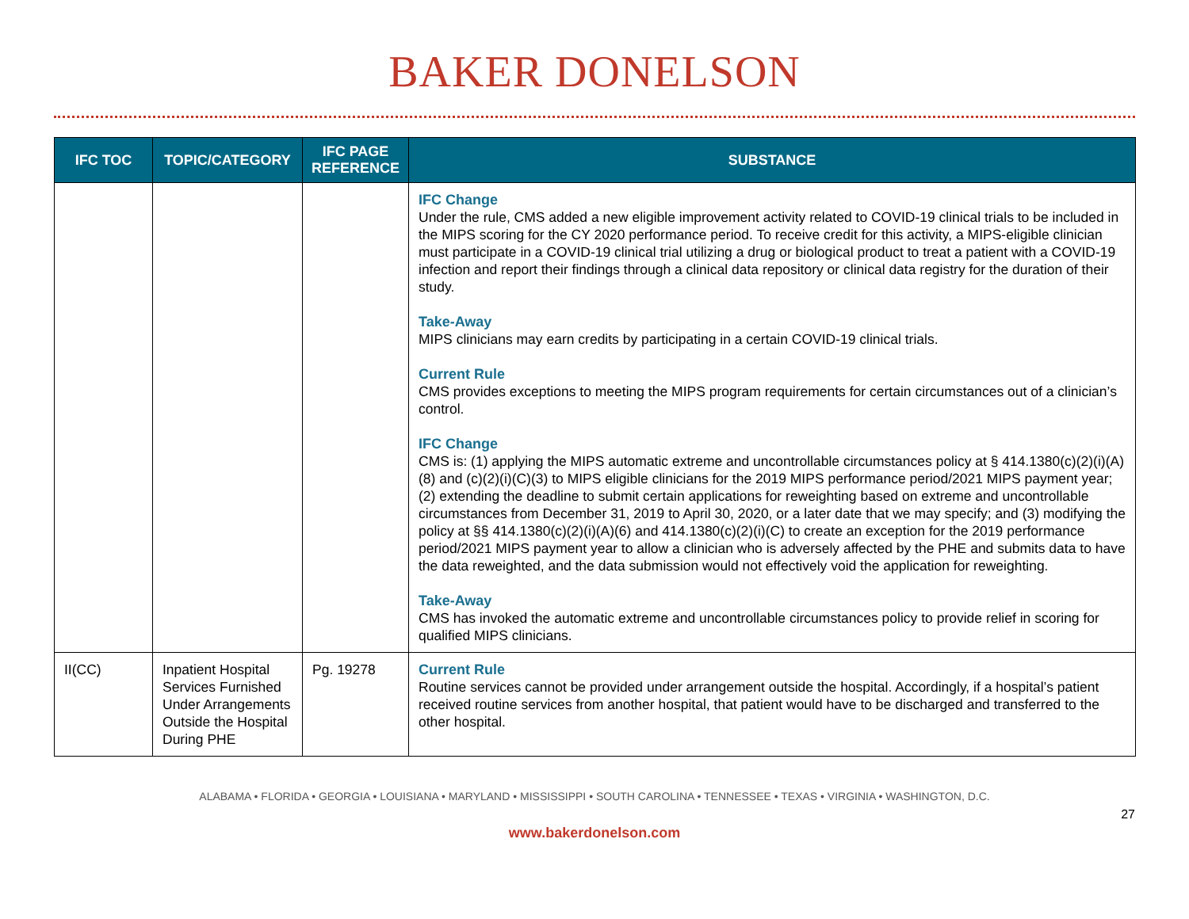BAKER DONELSON
| IFC TOC | TOPIC/CATEGORY | IFC PAGE REFERENCE | SUBSTANCE |
| --- | --- | --- | --- |
| | | | IFC Change Under the rule, CMS added a new eligible improvement activity related to COVID-19 clinical trials to be included in the MIPS scoring for the CY 2020 performance period. To receive credit for this activity, a MIPS-eligible clinician must participate in a COVID-19 clinical trial utilizing a drug or biological product to treat a patient with a COVID-19 infection and report their findings through a clinical data repository or clinical data registry for the duration of their study. Take-Away MIPS clinicians may earn credits by participating in a certain COVID-19 clinical trials. Current Rule CMS provides exceptions to meeting the MIPS program requirements for certain circumstances out of a clinician’s control. IFC Change CMS is: (1) applying the MIPS automatic extreme and uncontrollable circumstances policy at § 414.1380(c)(2)(i)(A)(8) and (c)(2)(i)(C)(3) to MIPS eligible clinicians for the 2019 MIPS performance period/2021 MIPS payment year; (2) extending the deadline to submit certain applications for reweighting based on extreme and uncontrollable circumstances from December 31, 2019 to April 30, 2020, or a later date that we may specify; and (3) modifying the policy at §§ 414.1380(c)(2)(i)(A)(6) and 414.1380(c)(2)(i)(C) to create an exception for the 2019 performance period/2021 MIPS payment year to allow a clinician who is adversely affected by the PHE and submits data to have the data reweighted, and the data submission would not effectively void the application for reweighting. Take-Away CMS has invoked the automatic extreme and uncontrollable circumstances policy to provide relief in scoring for qualified MIPS clinicians. |
| II(CC) | Inpatient Hospital Services Furnished Under Arrangements Outside the Hospital During PHE | Pg. 19278 | Current Rule Routine services cannot be provided under arrangement outside the hospital. Accordingly, if a hospital’s patient received routine services from another hospital, that patient would have to be discharged and transferred to the other hospital. |
ALABAMA • FLORIDA • GEORGIA • LOUISIANA • MARYLAND • MISSISSIPPI • SOUTH CAROLINA • TENNESSEE • TEXAS • VIRGINIA • WASHINGTON, D.C.
27
www.bakerdonelson.com